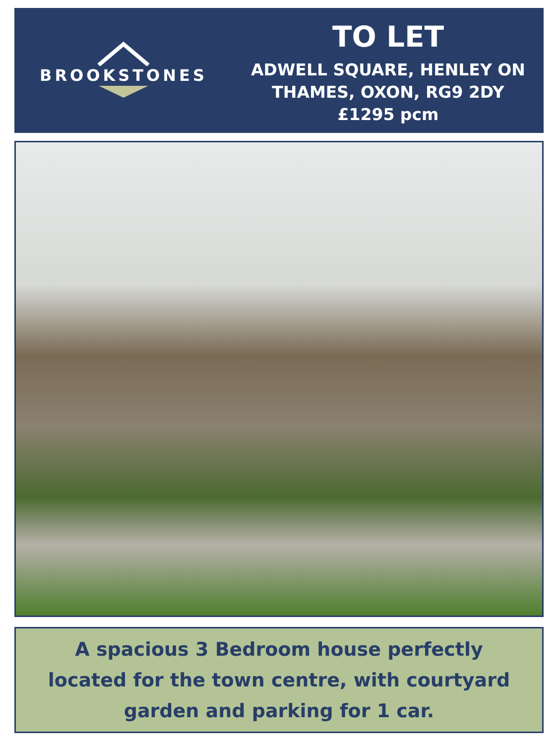BROOKSTONES
TO LET
ADWELL SQUARE, HENLEY ON THAMES, OXON, RG9 2DY
£1295 pcm
A spacious 3 Bedroom house perfectly located for the town centre, with courtyard garden and parking for 1 car.